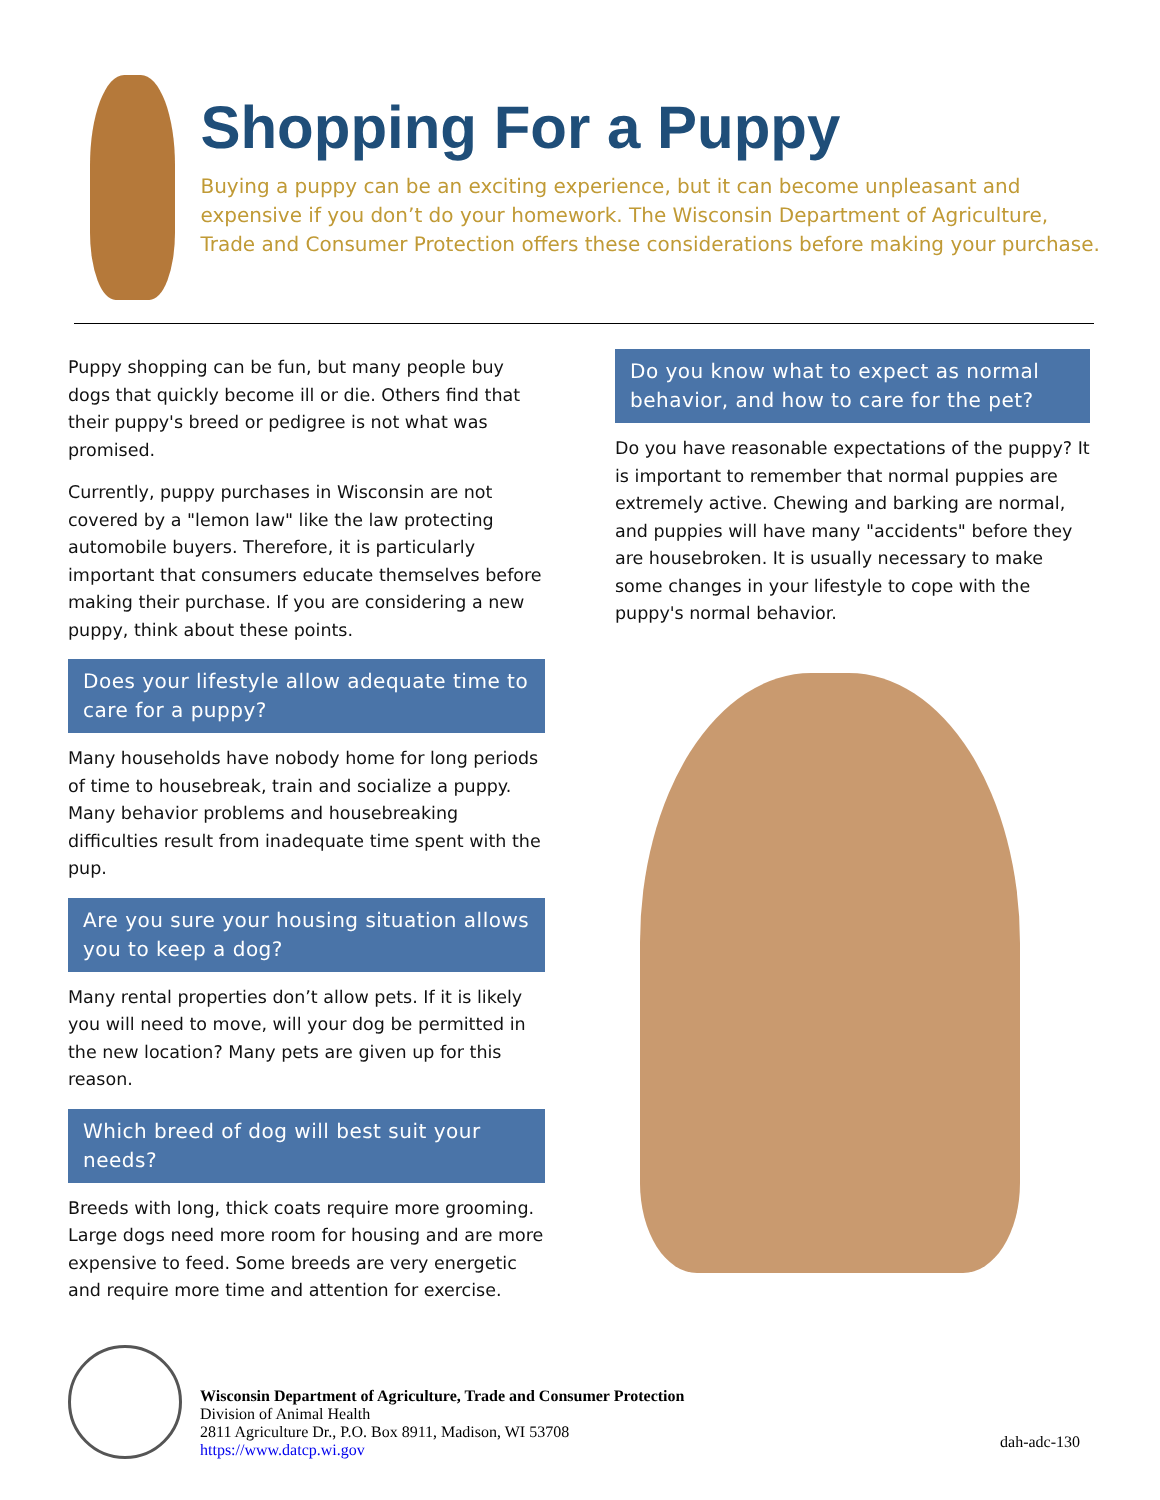Shopping For a Puppy
Buying a puppy can be an exciting experience, but it can become unpleasant and expensive if you don’t do your homework. The Wisconsin Department of Agriculture, Trade and Consumer Protection offers these considerations before making your purchase.
Puppy shopping can be fun, but many people buy dogs that quickly become ill or die. Others find that their puppy's breed or pedigree is not what was promised.
Currently, puppy purchases in Wisconsin are not covered by a "lemon law" like the law protecting automobile buyers. Therefore, it is particularly important that consumers educate themselves before making their purchase. If you are considering a new puppy, think about these points.
Does your lifestyle allow adequate time to care for a puppy?
Many households have nobody home for long periods of time to housebreak, train and socialize a puppy. Many behavior problems and housebreaking difficulties result from inadequate time spent with the pup.
Are you sure your housing situation allows you to keep a dog?
Many rental properties don’t allow pets. If it is likely you will need to move, will your dog be permitted in the new location? Many pets are given up for this reason.
Which breed of dog will best suit your needs?
Breeds with long, thick coats require more grooming. Large dogs need more room for housing and are more expensive to feed. Some breeds are very energetic and require more time and attention for exercise.
Do you know what to expect as normal behavior, and how to care for the pet?
Do you have reasonable expectations of the puppy? It is important to remember that normal puppies are extremely active. Chewing and barking are normal, and puppies will have many "accidents" before they are housebroken. It is usually necessary to make some changes in your lifestyle to cope with the puppy's normal behavior.
Wisconsin Department of Agriculture, Trade and Consumer Protection
Division of Animal Health
2811 Agriculture Dr., P.O. Box 8911, Madison, WI 53708
https://www.datcp.wi.gov
dah-adc-130